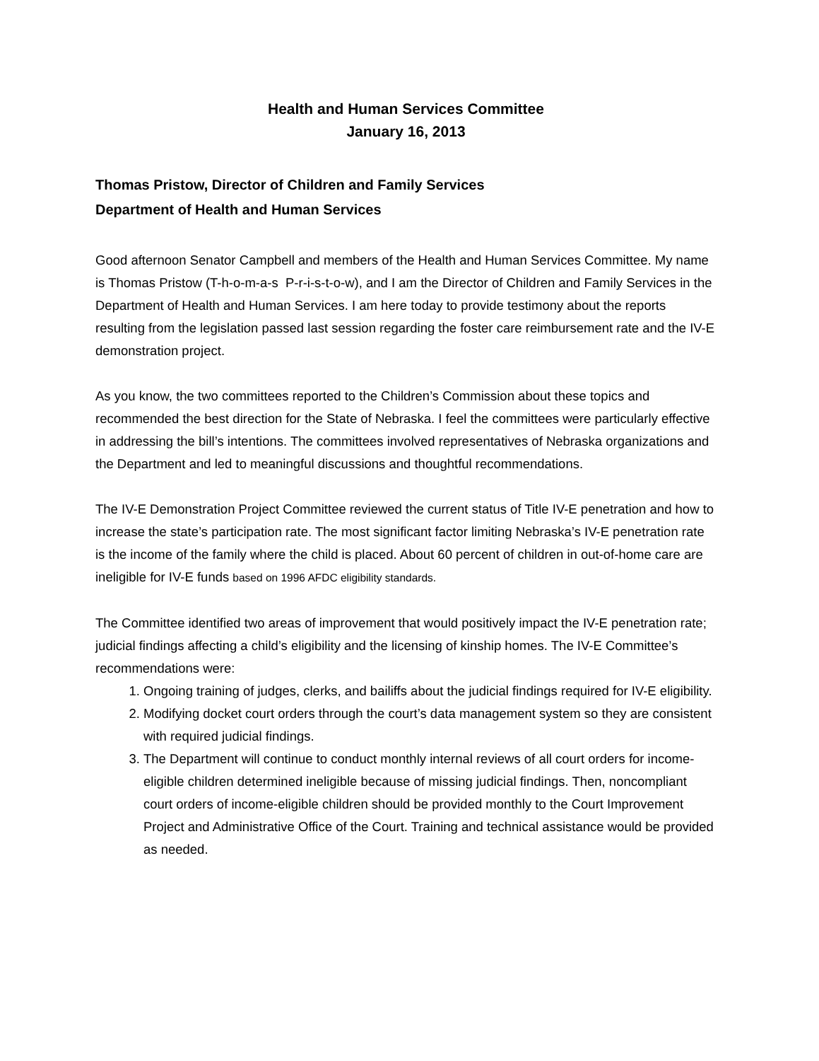Health and Human Services Committee
January 16, 2013
Thomas Pristow, Director of Children and Family Services
Department of Health and Human Services
Good afternoon Senator Campbell and members of the Health and Human Services Committee. My name is Thomas Pristow (T-h-o-m-a-s P-r-i-s-t-o-w), and I am the Director of Children and Family Services in the Department of Health and Human Services. I am here today to provide testimony about the reports resulting from the legislation passed last session regarding the foster care reimbursement rate and the IV-E demonstration project.
As you know, the two committees reported to the Children’s Commission about these topics and recommended the best direction for the State of Nebraska. I feel the committees were particularly effective in addressing the bill’s intentions. The committees involved representatives of Nebraska organizations and the Department and led to meaningful discussions and thoughtful recommendations.
The IV-E Demonstration Project Committee reviewed the current status of Title IV-E penetration and how to increase the state’s participation rate. The most significant factor limiting Nebraska’s IV-E penetration rate is the income of the family where the child is placed. About 60 percent of children in out-of-home care are ineligible for IV-E funds based on 1996 AFDC eligibility standards.
The Committee identified two areas of improvement that would positively impact the IV-E penetration rate; judicial findings affecting a child’s eligibility and the licensing of kinship homes. The IV-E Committee’s recommendations were:
1. Ongoing training of judges, clerks, and bailiffs about the judicial findings required for IV-E eligibility.
2. Modifying docket court orders through the court’s data management system so they are consistent with required judicial findings.
3. The Department will continue to conduct monthly internal reviews of all court orders for income-eligible children determined ineligible because of missing judicial findings. Then, noncompliant court orders of income-eligible children should be provided monthly to the Court Improvement Project and Administrative Office of the Court. Training and technical assistance would be provided as needed.